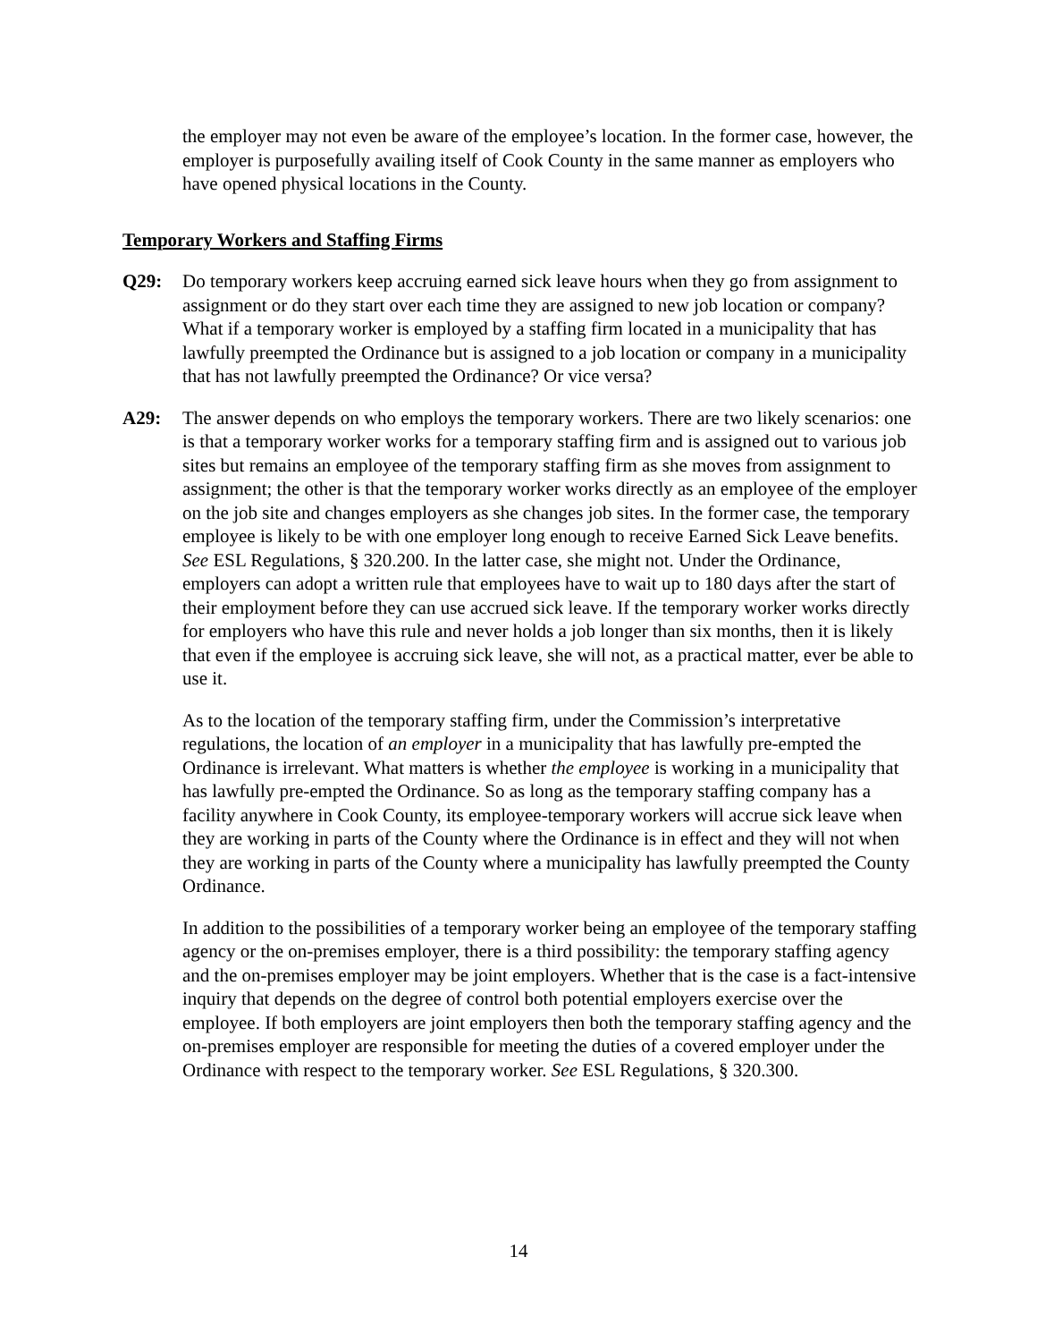the employer may not even be aware of the employee’s location. In the former case, however, the employer is purposefully availing itself of Cook County in the same manner as employers who have opened physical locations in the County.
Temporary Workers and Staffing Firms
Q29: Do temporary workers keep accruing earned sick leave hours when they go from assignment to assignment or do they start over each time they are assigned to new job location or company? What if a temporary worker is employed by a staffing firm located in a municipality that has lawfully preempted the Ordinance but is assigned to a job location or company in a municipality that has not lawfully preempted the Ordinance? Or vice versa?
A29: The answer depends on who employs the temporary workers. There are two likely scenarios: one is that a temporary worker works for a temporary staffing firm and is assigned out to various job sites but remains an employee of the temporary staffing firm as she moves from assignment to assignment; the other is that the temporary worker works directly as an employee of the employer on the job site and changes employers as she changes job sites. In the former case, the temporary employee is likely to be with one employer long enough to receive Earned Sick Leave benefits. See ESL Regulations, § 320.200. In the latter case, she might not. Under the Ordinance, employers can adopt a written rule that employees have to wait up to 180 days after the start of their employment before they can use accrued sick leave. If the temporary worker works directly for employers who have this rule and never holds a job longer than six months, then it is likely that even if the employee is accruing sick leave, she will not, as a practical matter, ever be able to use it.
As to the location of the temporary staffing firm, under the Commission’s interpretative regulations, the location of an employer in a municipality that has lawfully pre-empted the Ordinance is irrelevant. What matters is whether the employee is working in a municipality that has lawfully pre-empted the Ordinance. So as long as the temporary staffing company has a facility anywhere in Cook County, its employee-temporary workers will accrue sick leave when they are working in parts of the County where the Ordinance is in effect and they will not when they are working in parts of the County where a municipality has lawfully preempted the County Ordinance.
In addition to the possibilities of a temporary worker being an employee of the temporary staffing agency or the on-premises employer, there is a third possibility: the temporary staffing agency and the on-premises employer may be joint employers. Whether that is the case is a fact-intensive inquiry that depends on the degree of control both potential employers exercise over the employee. If both employers are joint employers then both the temporary staffing agency and the on-premises employer are responsible for meeting the duties of a covered employer under the Ordinance with respect to the temporary worker. See ESL Regulations, § 320.300.
14